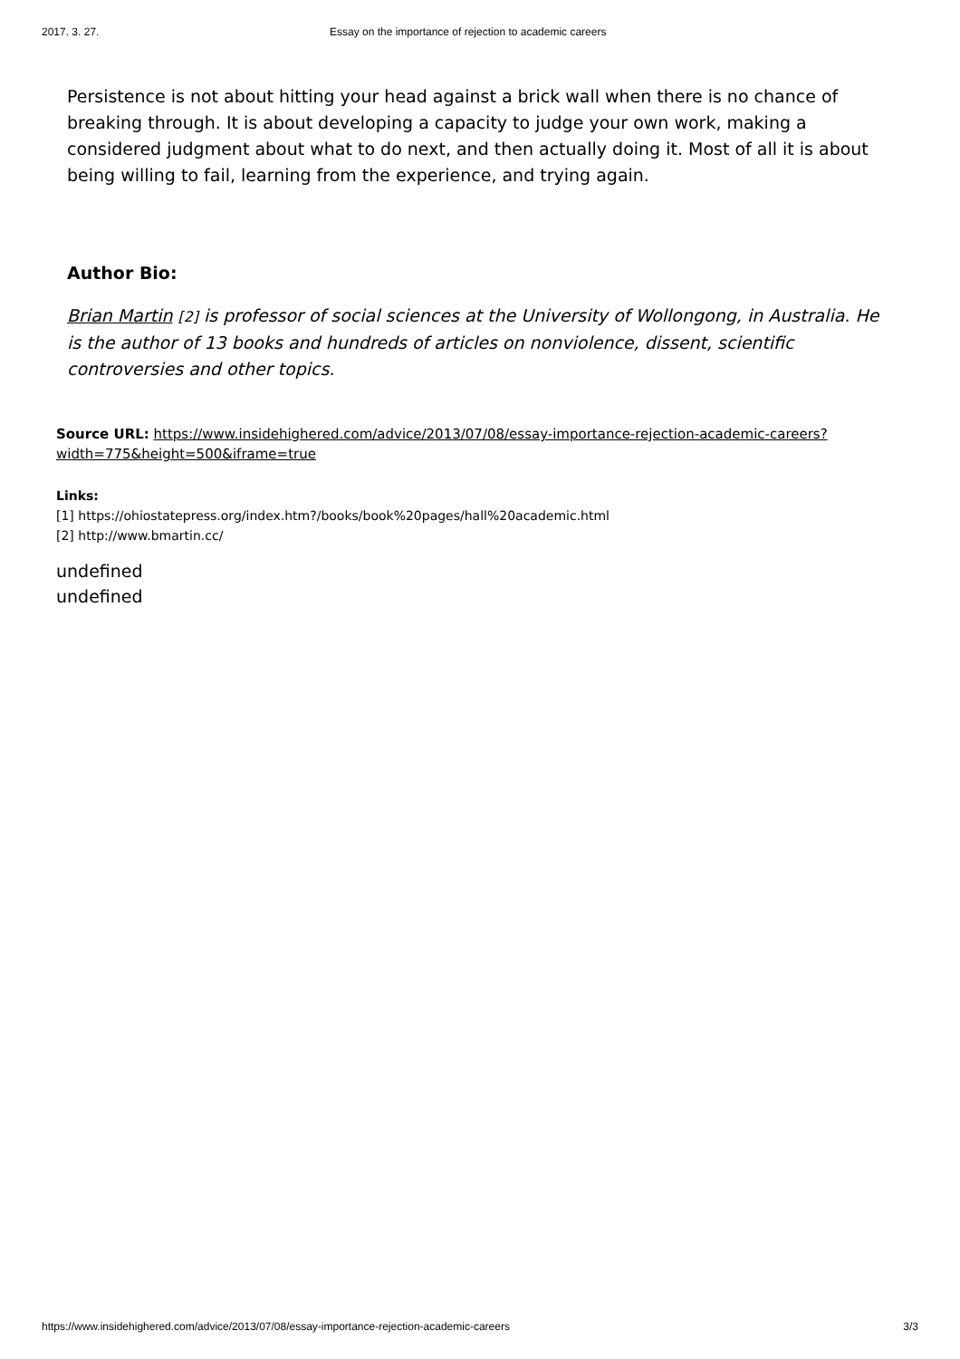2017. 3. 27. Essay on the importance of rejection to academic careers
Persistence is not about hitting your head against a brick wall when there is no chance of breaking through. It is about developing a capacity to judge your own work, making a considered judgment about what to do next, and then actually doing it. Most of all it is about being willing to fail, learning from the experience, and trying again.
Author Bio:
Brian Martin [2] is professor of social sciences at the University of Wollongong, in Australia. He is the author of 13 books and hundreds of articles on nonviolence, dissent, scientific controversies and other topics.
Source URL: https://www.insidehighered.com/advice/2013/07/08/essay-importance-rejection-academic-careers?width=775&height=500&iframe=true
Links:
[1] https://ohiostatepress.org/index.htm?/books/book%20pages/hall%20academic.html
[2] http://www.bmartin.cc/
undefined
undefined
https://www.insidehighered.com/advice/2013/07/08/essay-importance-rejection-academic-careers 3/3